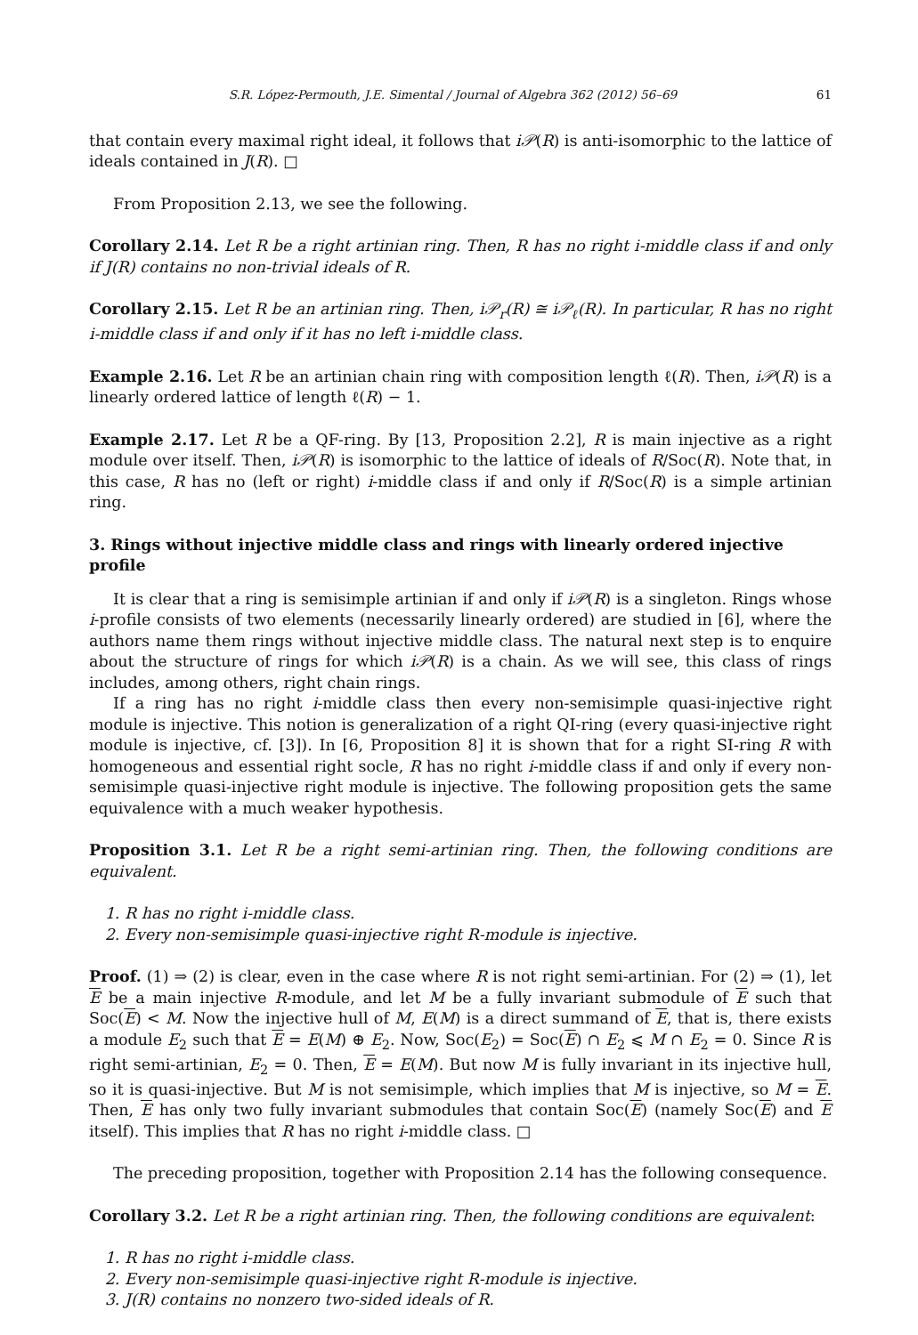S.R. López-Permouth, J.E. Simental / Journal of Algebra 362 (2012) 56–69 61
that contain every maximal right ideal, it follows that i𝒫(R) is anti-isomorphic to the lattice of ideals contained in J(R). □
From Proposition 2.13, we see the following.
Corollary 2.14. Let R be a right artinian ring. Then, R has no right i-middle class if and only if J(R) contains no non-trivial ideals of R.
Corollary 2.15. Let R be an artinian ring. Then, i𝒫<sub>r</sub>(R) ≅ i𝒫<sub>ℓ</sub>(R). In particular, R has no right i-middle class if and only if it has no left i-middle class.
Example 2.16. Let R be an artinian chain ring with composition length ℓ(R). Then, i𝒫(R) is a linearly ordered lattice of length ℓ(R) − 1.
Example 2.17. Let R be a QF-ring. By [13, Proposition 2.2], R is main injective as a right module over itself. Then, i𝒫(R) is isomorphic to the lattice of ideals of R/Soc(R). Note that, in this case, R has no (left or right) i-middle class if and only if R/Soc(R) is a simple artinian ring.
3. Rings without injective middle class and rings with linearly ordered injective profile
It is clear that a ring is semisimple artinian if and only if i𝒫(R) is a singleton. Rings whose i-profile consists of two elements (necessarily linearly ordered) are studied in [6], where the authors name them rings without injective middle class. The natural next step is to enquire about the structure of rings for which i𝒫(R) is a chain. As we will see, this class of rings includes, among others, right chain rings.
If a ring has no right i-middle class then every non-semisimple quasi-injective right module is injective. This notion is generalization of a right QI-ring (every quasi-injective right module is injective, cf. [3]). In [6, Proposition 8] it is shown that for a right SI-ring R with homogeneous and essential right socle, R has no right i-middle class if and only if every non-semisimple quasi-injective right module is injective. The following proposition gets the same equivalence with a much weaker hypothesis.
Proposition 3.1. Let R be a right semi-artinian ring. Then, the following conditions are equivalent.
1. R has no right i-middle class.
2. Every non-semisimple quasi-injective right R-module is injective.
Proof. (1) ⇒ (2) is clear, even in the case where R is not right semi-artinian. For (2) ⇒ (1), let E be a main injective R-module, and let M be a fully invariant submodule of E such that Soc(E) < M. Now the injective hull of M, E(M) is a direct summand of E, that is, there exists a module E<sub>2</sub> such that E = E(M) ⊕ E<sub>2</sub>. Now, Soc(E<sub>2</sub>) = Soc(E) ∩ E<sub>2</sub> ⩽ M ∩ E<sub>2</sub> = 0. Since R is right semi-artinian, E<sub>2</sub> = 0. Then, E = E(M). But now M is fully invariant in its injective hull, so it is quasi-injective. But M is not semisimple, which implies that M is injective, so M = E. Then, E has only two fully invariant submodules that contain Soc(E) (namely Soc(E) and E itself). This implies that R has no right i-middle class. □
The preceding proposition, together with Proposition 2.14 has the following consequence.
Corollary 3.2. Let R be a right artinian ring. Then, the following conditions are equivalent:
1. R has no right i-middle class.
2. Every non-semisimple quasi-injective right R-module is injective.
3. J(R) contains no nonzero two-sided ideals of R.